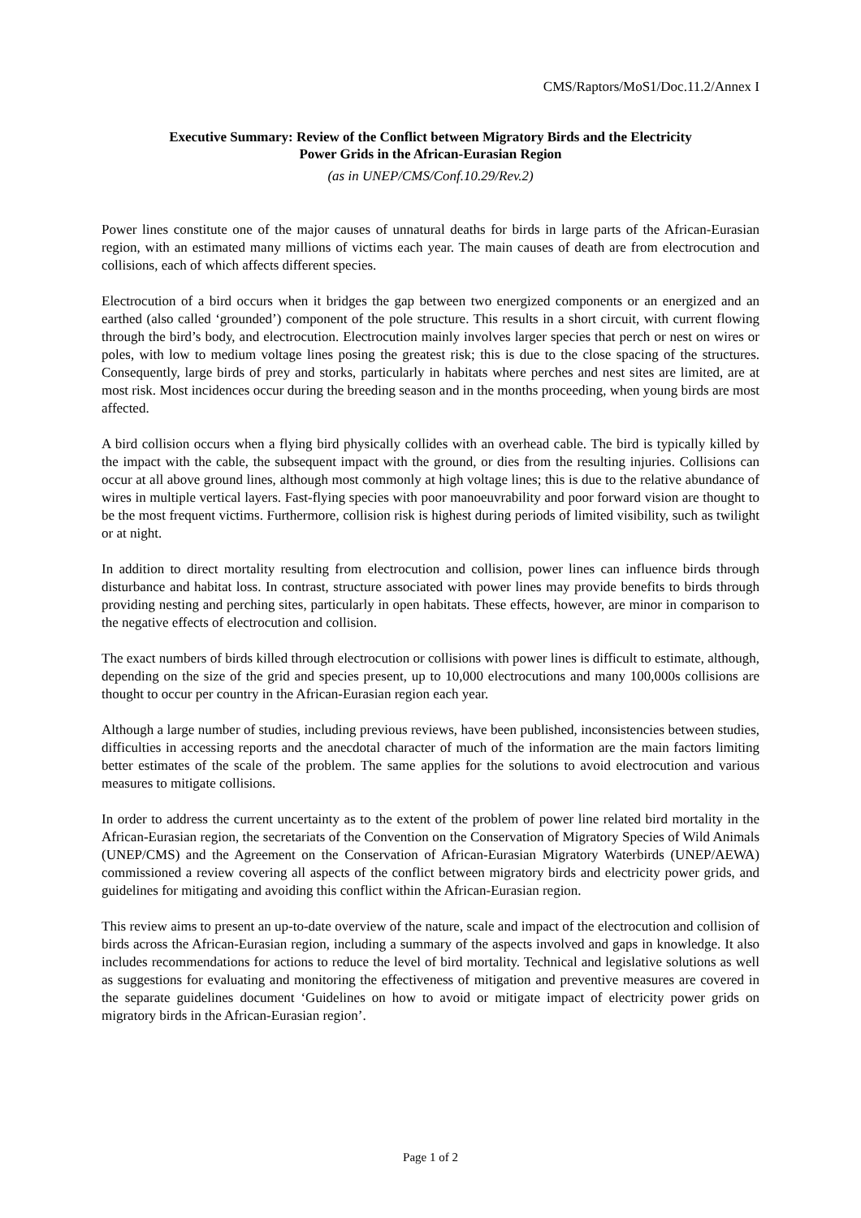CMS/Raptors/MoS1/Doc.11.2/Annex I
Executive Summary: Review of the Conflict between Migratory Birds and the Electricity
Power Grids in the African-Eurasian Region
(as in UNEP/CMS/Conf.10.29/Rev.2)
Power lines constitute one of the major causes of unnatural deaths for birds in large parts of the African-Eurasian region, with an estimated many millions of victims each year. The main causes of death are from electrocution and collisions, each of which affects different species.
Electrocution of a bird occurs when it bridges the gap between two energized components or an energized and an earthed (also called ‘grounded’) component of the pole structure. This results in a short circuit, with current flowing through the bird’s body, and electrocution. Electrocution mainly involves larger species that perch or nest on wires or poles, with low to medium voltage lines posing the greatest risk; this is due to the close spacing of the structures. Consequently, large birds of prey and storks, particularly in habitats where perches and nest sites are limited, are at most risk. Most incidences occur during the breeding season and in the months proceeding, when young birds are most affected.
A bird collision occurs when a flying bird physically collides with an overhead cable. The bird is typically killed by the impact with the cable, the subsequent impact with the ground, or dies from the resulting injuries. Collisions can occur at all above ground lines, although most commonly at high voltage lines; this is due to the relative abundance of wires in multiple vertical layers. Fast-flying species with poor manoeuvrability and poor forward vision are thought to be the most frequent victims. Furthermore, collision risk is highest during periods of limited visibility, such as twilight or at night.
In addition to direct mortality resulting from electrocution and collision, power lines can influence birds through disturbance and habitat loss. In contrast, structure associated with power lines may provide benefits to birds through providing nesting and perching sites, particularly in open habitats. These effects, however, are minor in comparison to the negative effects of electrocution and collision.
The exact numbers of birds killed through electrocution or collisions with power lines is difficult to estimate, although, depending on the size of the grid and species present, up to 10,000 electrocutions and many 100,000s collisions are thought to occur per country in the African-Eurasian region each year.
Although a large number of studies, including previous reviews, have been published, inconsistencies between studies, difficulties in accessing reports and the anecdotal character of much of the information are the main factors limiting better estimates of the scale of the problem. The same applies for the solutions to avoid electrocution and various measures to mitigate collisions.
In order to address the current uncertainty as to the extent of the problem of power line related bird mortality in the African-Eurasian region, the secretariats of the Convention on the Conservation of Migratory Species of Wild Animals (UNEP/CMS) and the Agreement on the Conservation of African-Eurasian Migratory Waterbirds (UNEP/AEWA) commissioned a review covering all aspects of the conflict between migratory birds and electricity power grids, and guidelines for mitigating and avoiding this conflict within the African-Eurasian region.
This review aims to present an up-to-date overview of the nature, scale and impact of the electrocution and collision of birds across the African-Eurasian region, including a summary of the aspects involved and gaps in knowledge. It also includes recommendations for actions to reduce the level of bird mortality. Technical and legislative solutions as well as suggestions for evaluating and monitoring the effectiveness of mitigation and preventive measures are covered in the separate guidelines document ‘Guidelines on how to avoid or mitigate impact of electricity power grids on migratory birds in the African-Eurasian region’.
Page 1 of 2